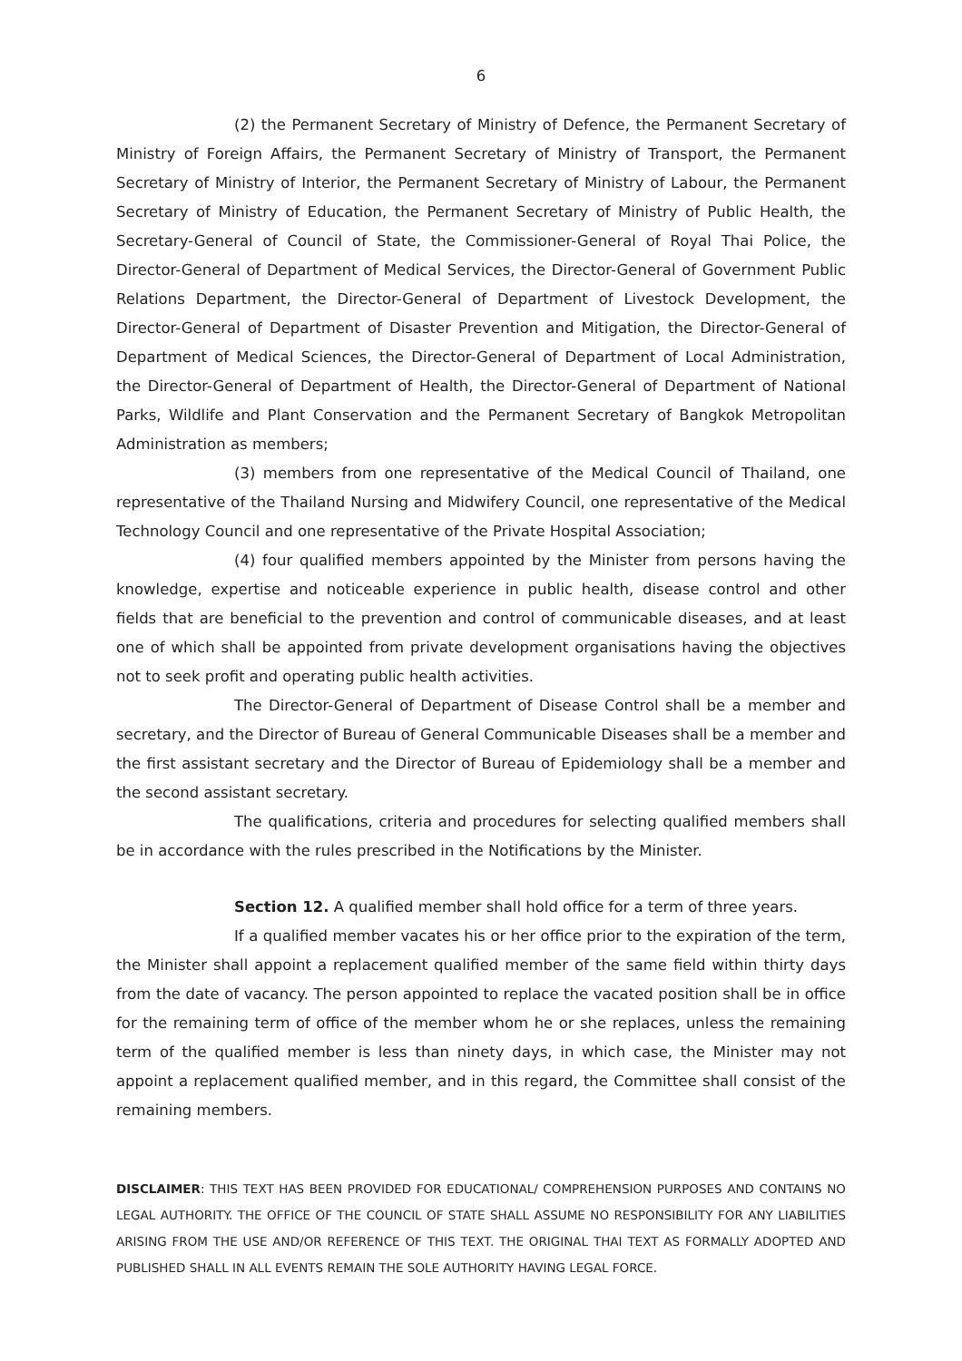6
(2) the Permanent Secretary of Ministry of Defence, the Permanent Secretary of Ministry of Foreign Affairs, the Permanent Secretary of Ministry of Transport, the Permanent Secretary of Ministry of Interior, the Permanent Secretary of Ministry of Labour, the Permanent Secretary of Ministry of Education, the Permanent Secretary of Ministry of Public Health, the Secretary-General of Council of State, the Commissioner-General of Royal Thai Police, the Director-General of Department of Medical Services, the Director-General of Government Public Relations Department, the Director-General of Department of Livestock Development, the Director-General of Department of Disaster Prevention and Mitigation, the Director-General of Department of Medical Sciences, the Director-General of Department of Local Administration, the Director-General of Department of Health, the Director-General of Department of National Parks, Wildlife and Plant Conservation and the Permanent Secretary of Bangkok Metropolitan Administration as members;
(3) members from one representative of the Medical Council of Thailand, one representative of the Thailand Nursing and Midwifery Council, one representative of the Medical Technology Council and one representative of the Private Hospital Association;
(4) four qualified members appointed by the Minister from persons having the knowledge, expertise and noticeable experience in public health, disease control and other fields that are beneficial to the prevention and control of communicable diseases, and at least one of which shall be appointed from private development organisations having the objectives not to seek profit and operating public health activities.
The Director-General of Department of Disease Control shall be a member and secretary, and the Director of Bureau of General Communicable Diseases shall be a member and the first assistant secretary and the Director of Bureau of Epidemiology shall be a member and the second assistant secretary.
The qualifications, criteria and procedures for selecting qualified members shall be in accordance with the rules prescribed in the Notifications by the Minister.
Section 12. A qualified member shall hold office for a term of three years.
If a qualified member vacates his or her office prior to the expiration of the term, the Minister shall appoint a replacement qualified member of the same field within thirty days from the date of vacancy. The person appointed to replace the vacated position shall be in office for the remaining term of office of the member whom he or she replaces, unless the remaining term of the qualified member is less than ninety days, in which case, the Minister may not appoint a replacement qualified member, and in this regard, the Committee shall consist of the remaining members.
DISCLAIMER: THIS TEXT HAS BEEN PROVIDED FOR EDUCATIONAL/ COMPREHENSION PURPOSES AND CONTAINS NO LEGAL AUTHORITY. THE OFFICE OF THE COUNCIL OF STATE SHALL ASSUME NO RESPONSIBILITY FOR ANY LIABILITIES ARISING FROM THE USE AND/OR REFERENCE OF THIS TEXT. THE ORIGINAL THAI TEXT AS FORMALLY ADOPTED AND PUBLISHED SHALL IN ALL EVENTS REMAIN THE SOLE AUTHORITY HAVING LEGAL FORCE.